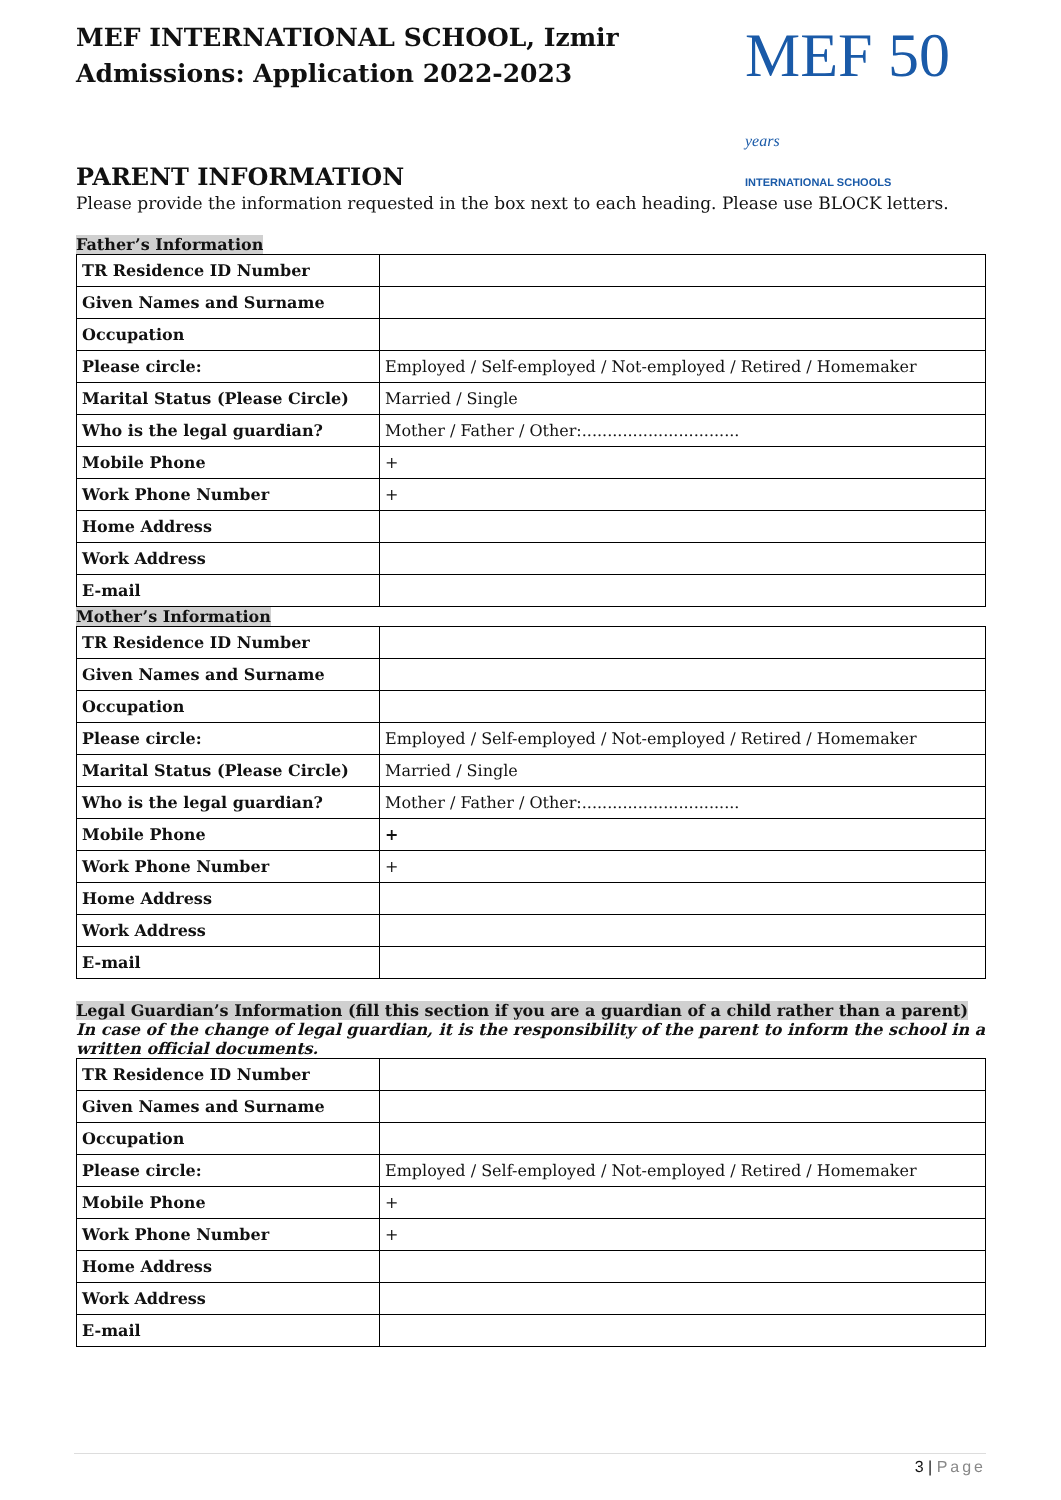MEF INTERNATIONAL SCHOOL, Izmir
Admissions: Application 2022-2023
MEF 50 years
INTERNATIONAL SCHOOLS
PARENT INFORMATION
Please provide the information requested in the box next to each heading. Please use BLOCK letters.
Father’s Information
| TR Residence ID Number | |
| Given Names and Surname | |
| Occupation | |
| Please circle: | Employed / Self-employed / Not-employed / Retired / Homemaker |
| Marital Status (Please Circle) | Married / Single |
| Who is the legal guardian? | Mother / Father / Other:............................... |
| Mobile Phone | + |
| Work Phone Number | + |
| Home Address | |
| Work Address | |
| E-mail | |
Mother’s Information
| TR Residence ID Number | |
| Given Names and Surname | |
| Occupation | |
| Please circle: | Employed / Self-employed / Not-employed / Retired / Homemaker |
| Marital Status (Please Circle) | Married / Single |
| Who is the legal guardian? | Mother / Father / Other:............................... |
| Mobile Phone | + |
| Work Phone Number | + |
| Home Address | |
| Work Address | |
| E-mail | |
Legal Guardian’s Information (fill this section if you are a guardian of a child rather than a parent)
In case of the change of legal guardian, it is the responsibility of the parent to inform the school in a written official documents.
| TR Residence ID Number | |
| Given Names and Surname | |
| Occupation | |
| Please circle: | Employed / Self-employed / Not-employed / Retired / Homemaker |
| Mobile Phone | + |
| Work Phone Number | + |
| Home Address | |
| Work Address | |
| E-mail | |
3 | Page